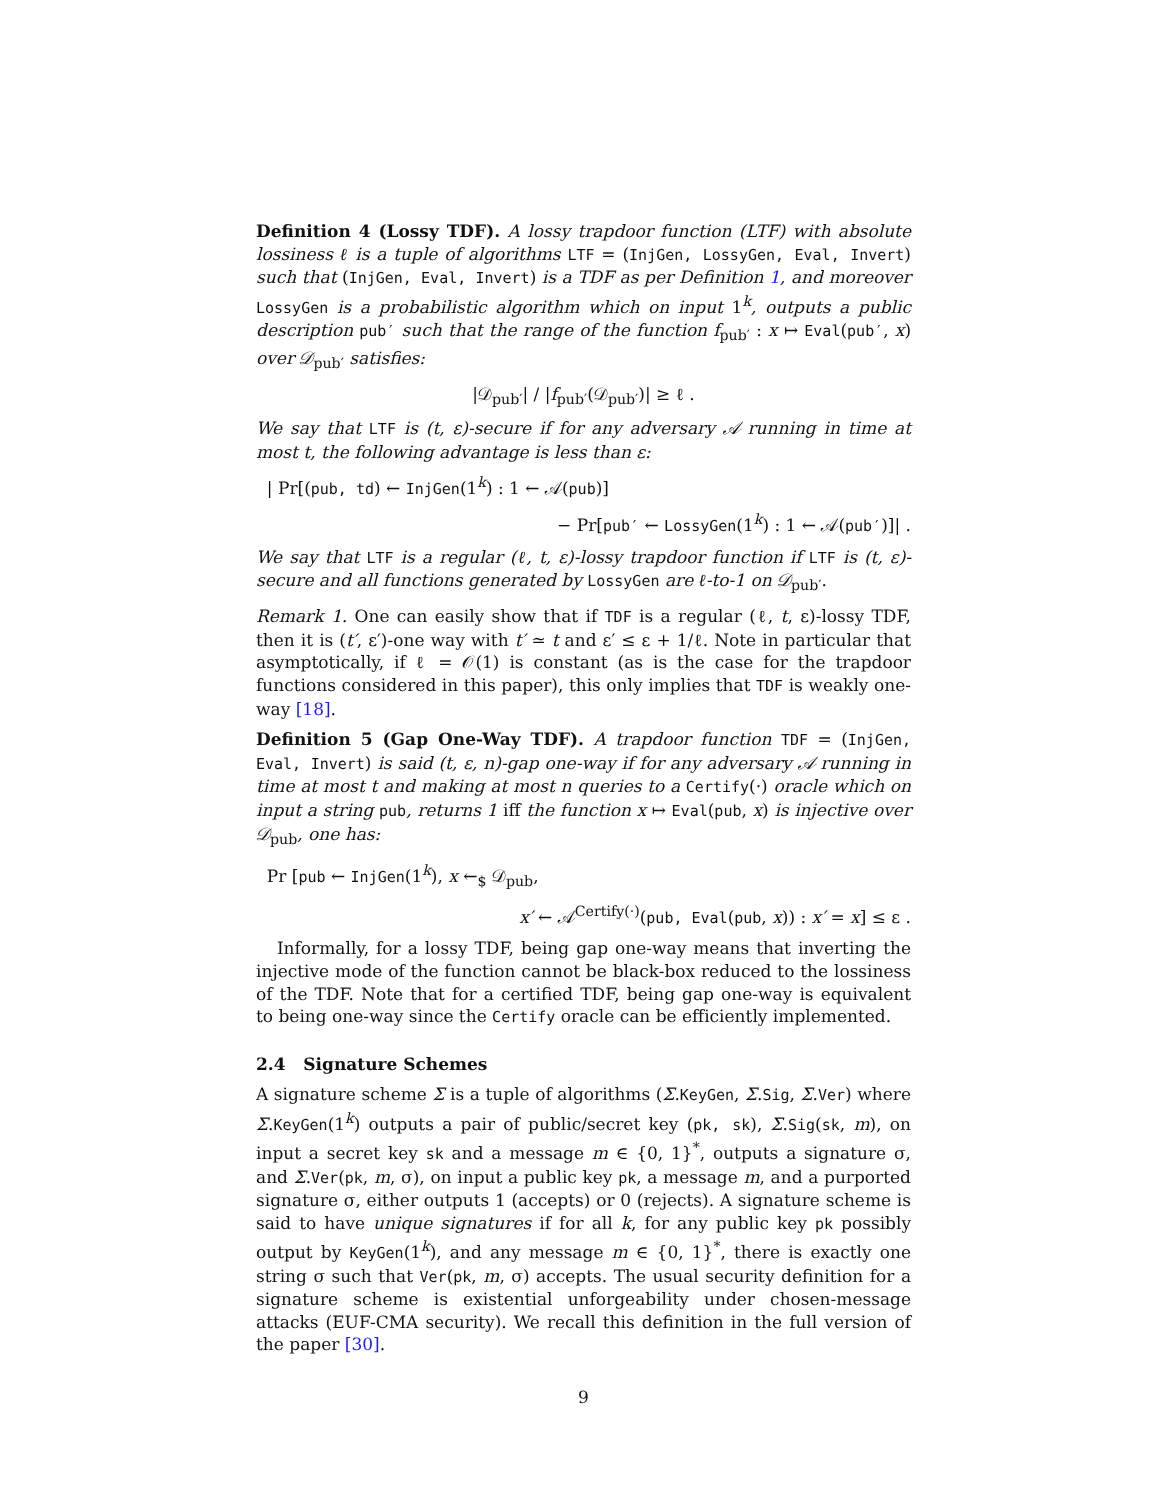Definition 4 (Lossy TDF). A lossy trapdoor function (LTF) with absolute lossiness ℓ is a tuple of algorithms LTF = (InjGen, LossyGen, Eval, Invert) such that (InjGen, Eval, Invert) is a TDF as per Definition 1, and moreover LossyGen is a probabilistic algorithm which on input 1<sup>k</sup>, outputs a public description pub′ such that the range of the function f<sub>pub′</sub> : x ↦ Eval(pub′, x) over 𝒟<sub>pub′</sub> satisfies:
|𝒟<sub>pub′</sub>| / |f<sub>pub′</sub>(𝒟<sub>pub′</sub>)| ≥ ℓ .
We say that LTF is (t, ε)-secure if for any adversary 𝒜 running in time at most t, the following advantage is less than ε:
| Pr[(pub, td) ← InjGen(1<sup>k</sup>) : 1 ← 𝒜(pub)]
− Pr[pub′ ← LossyGen(1<sup>k</sup>) : 1 ← 𝒜(pub′)]| .
We say that LTF is a regular (ℓ, t, ε)-lossy trapdoor function if LTF is (t, ε)-secure and all functions generated by LossyGen are ℓ-to-1 on 𝒟<sub>pub′</sub>.
Remark 1. One can easily show that if TDF is a regular (ℓ, t, ε)-lossy TDF, then it is (t′, ε′)-one way with t′ ≃ t and ε′ ≤ ε + 1/ℓ. Note in particular that asymptotically, if ℓ = 𝒪(1) is constant (as is the case for the trapdoor functions considered in this paper), this only implies that TDF is weakly one-way [18].
Definition 5 (Gap One-Way TDF). A trapdoor function TDF = (InjGen, Eval, Invert) is said (t, ε, n)-gap one-way if for any adversary 𝒜 running in time at most t and making at most n queries to a Certify(·) oracle which on input a string pub, returns 1 iff the function x ↦ Eval(pub, x) is injective over 𝒟<sub>pub</sub>, one has:
Pr [pub ← InjGen(1<sup>k</sup>), x ←<sub>$</sub> 𝒟<sub>pub</sub>,
x′ ← 𝒜<sup>Certify(·)</sup>(pub, Eval(pub, x)) : x′ = x] ≤ ε .
Informally, for a lossy TDF, being gap one-way means that inverting the injective mode of the function cannot be black-box reduced to the lossiness of the TDF. Note that for a certified TDF, being gap one-way is equivalent to being one-way since the Certify oracle can be efficiently implemented.
2.4 Signature Schemes
A signature scheme Σ is a tuple of algorithms (Σ.KeyGen, Σ.Sig, Σ.Ver) where Σ.KeyGen(1<sup>k</sup>) outputs a pair of public/secret key (pk, sk), Σ.Sig(sk, m), on input a secret key sk and a message m ∈ {0, 1}<sup>*</sup>, outputs a signature σ, and Σ.Ver(pk, m, σ), on input a public key pk, a message m, and a purported signature σ, either outputs 1 (accepts) or 0 (rejects). A signature scheme is said to have unique signatures if for all k, for any public key pk possibly output by KeyGen(1<sup>k</sup>), and any message m ∈ {0, 1}<sup>*</sup>, there is exactly one string σ such that Ver(pk, m, σ) accepts. The usual security definition for a signature scheme is existential unforgeability under chosen-message attacks (EUF-CMA security). We recall this definition in the full version of the paper [30].
9